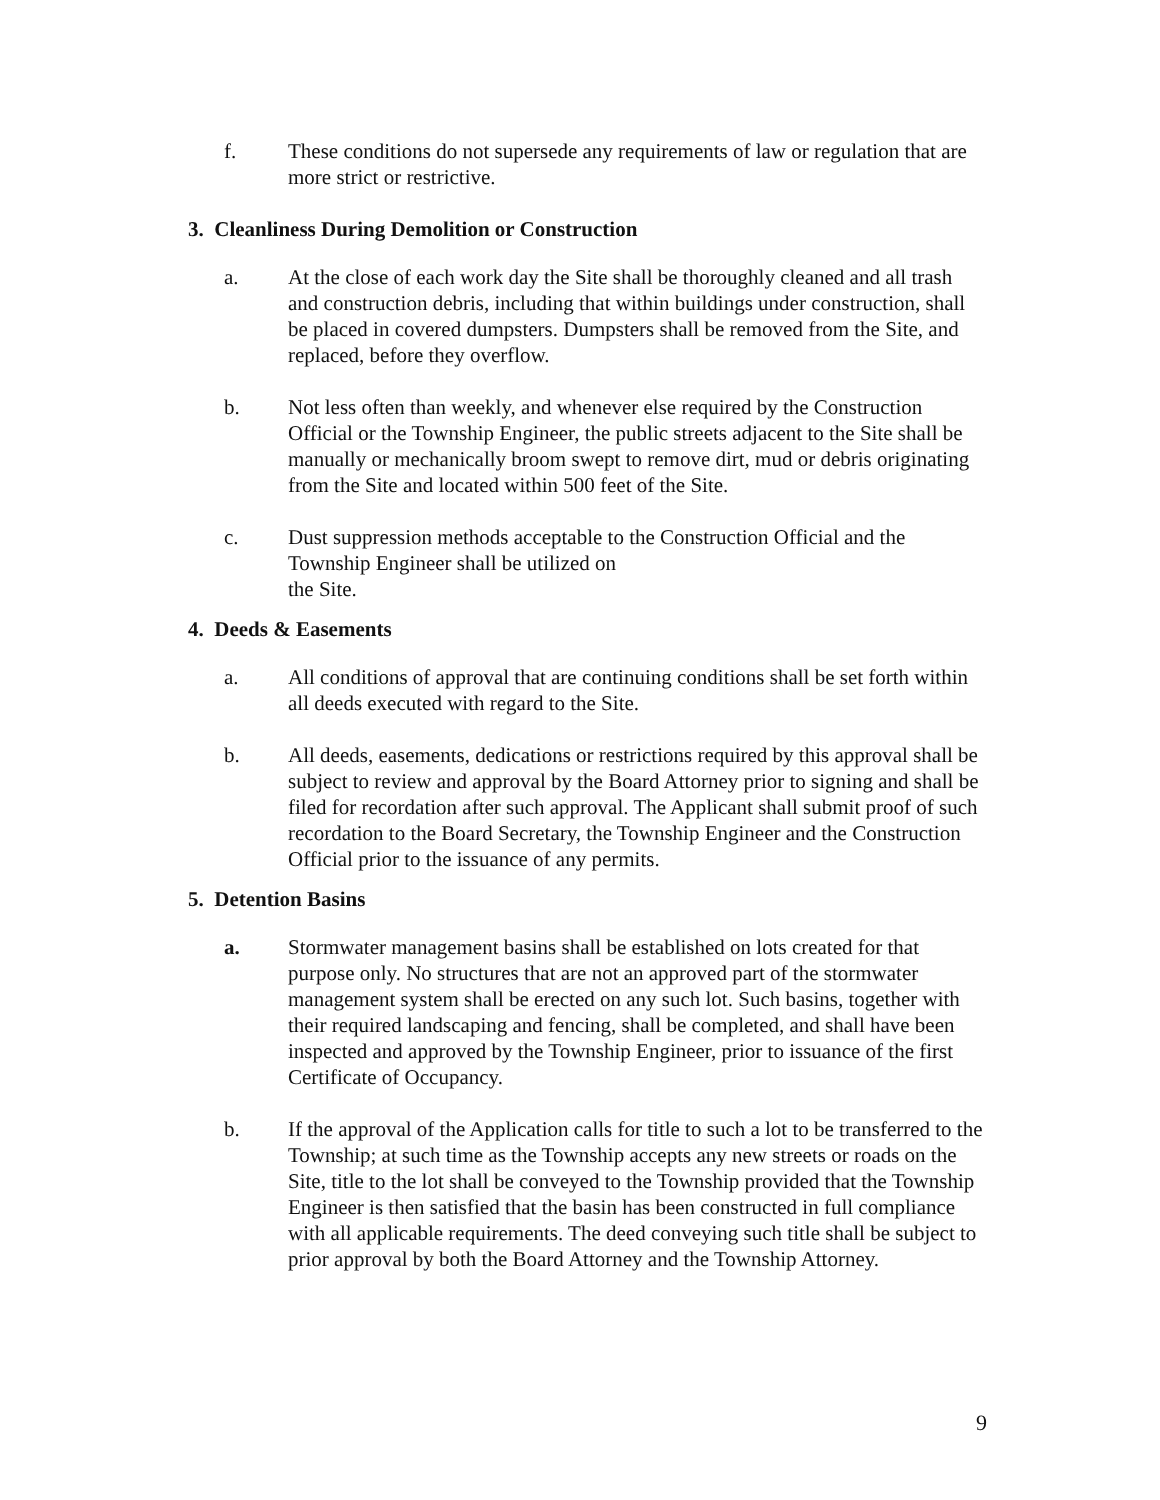f. These conditions do not supersede any requirements of law or regulation that are more strict or restrictive.
3. Cleanliness During Demolition or Construction
a. At the close of each work day the Site shall be thoroughly cleaned and all trash and construction debris, including that within buildings under construction, shall be placed in covered dumpsters. Dumpsters shall be removed from the Site, and replaced, before they overflow.
b. Not less often than weekly, and whenever else required by the Construction Official or the Township Engineer, the public streets adjacent to the Site shall be manually or mechanically broom swept to remove dirt, mud or debris originating from the Site and located within 500 feet of the Site.
c. Dust suppression methods acceptable to the Construction Official and the Township Engineer shall be utilized on
the Site.
4. Deeds & Easements
a. All conditions of approval that are continuing conditions shall be set forth within all deeds executed with regard to the Site.
b. All deeds, easements, dedications or restrictions required by this approval shall be subject to review and approval by the Board Attorney prior to signing and shall be filed for recordation after such approval. The Applicant shall submit proof of such recordation to the Board Secretary, the Township Engineer and the Construction Official prior to the issuance of any permits.
5. Detention Basins
a. Stormwater management basins shall be established on lots created for that purpose only. No structures that are not an approved part of the stormwater management system shall be erected on any such lot. Such basins, together with their required landscaping and fencing, shall be completed, and shall have been inspected and approved by the Township Engineer, prior to issuance of the first Certificate of Occupancy.
b. If the approval of the Application calls for title to such a lot to be transferred to the Township; at such time as the Township accepts any new streets or roads on the Site, title to the lot shall be conveyed to the Township provided that the Township Engineer is then satisfied that the basin has been constructed in full compliance with all applicable requirements. The deed conveying such title shall be subject to prior approval by both the Board Attorney and the Township Attorney.
9